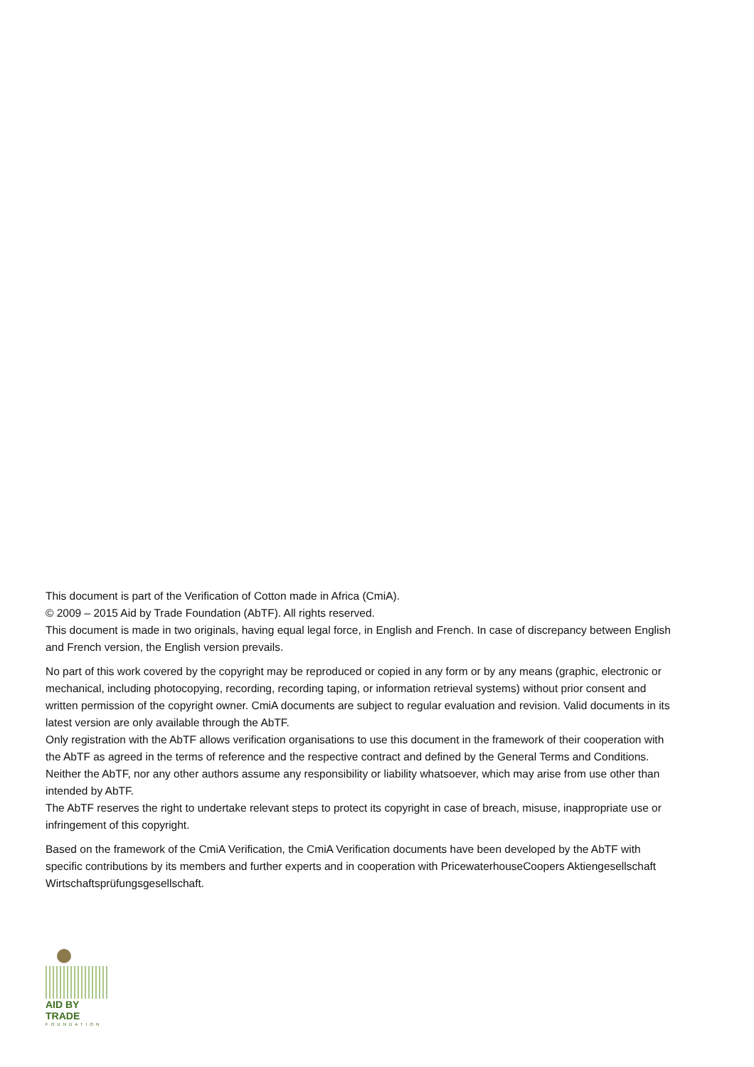This document is part of the Verification of Cotton made in Africa (CmiA).
© 2009 – 2015 Aid by Trade Foundation (AbTF). All rights reserved.
This document is made in two originals, having equal legal force, in English and French. In case of discrepancy between English and French version, the English version prevails.
No part of this work covered by the copyright may be reproduced or copied in any form or by any means (graphic, electronic or mechanical, including photocopying, recording, recording taping, or information retrieval systems) without prior consent and written permission of the copyright owner. CmiA documents are subject to regular evaluation and revision. Valid documents in its latest version are only available through the AbTF.
Only registration with the AbTF allows verification organisations to use this document in the framework of their cooperation with the AbTF as agreed in the terms of reference and the respective contract and defined by the General Terms and Conditions.
Neither the AbTF, nor any other authors assume any responsibility or liability whatsoever, which may arise from use other than intended by AbTF.
The AbTF reserves the right to undertake relevant steps to protect its copyright in case of breach, misuse, inappropriate use or infringement of this copyright.
Based on the framework of the CmiA Verification, the CmiA Verification documents have been developed by the AbTF with specific contributions by its members and further experts and in cooperation with PricewaterhouseCoopers Aktiengesellschaft Wirtschaftsprüfungsgesellschaft.
AID BY TRADE
FOUNDATION